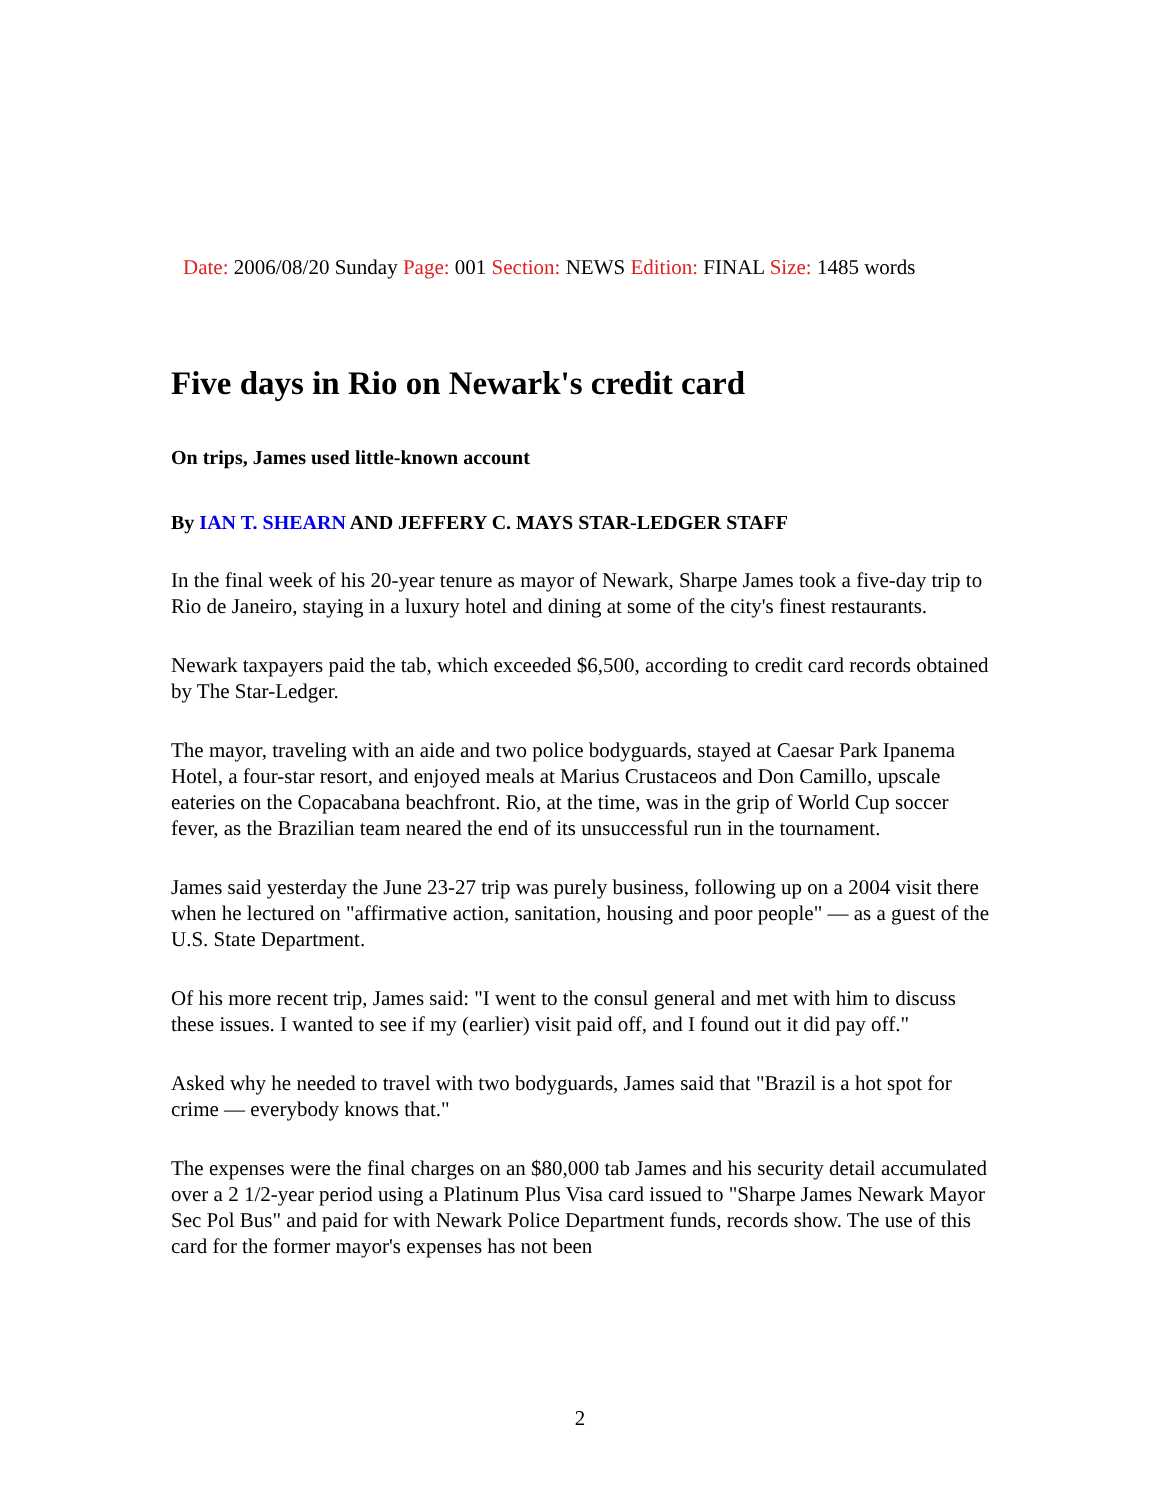Date: 2006/08/20 Sunday Page: 001 Section: NEWS Edition: FINAL Size: 1485 words
Five days in Rio on Newark's credit card
On trips, James used little-known account
By IAN T. SHEARN AND JEFFERY C. MAYS STAR-LEDGER STAFF
In the final week of his 20-year tenure as mayor of Newark, Sharpe James took a five-day trip to Rio de Janeiro, staying in a luxury hotel and dining at some of the city's finest restaurants.
Newark taxpayers paid the tab, which exceeded $6,500, according to credit card records obtained by The Star-Ledger.
The mayor, traveling with an aide and two police bodyguards, stayed at Caesar Park Ipanema Hotel, a four-star resort, and enjoyed meals at Marius Crustaceos and Don Camillo, upscale eateries on the Copacabana beachfront. Rio, at the time, was in the grip of World Cup soccer fever, as the Brazilian team neared the end of its unsuccessful run in the tournament.
James said yesterday the June 23-27 trip was purely business, following up on a 2004 visit there when he lectured on "affirmative action, sanitation, housing and poor people" — as a guest of the U.S. State Department.
Of his more recent trip, James said: "I went to the consul general and met with him to discuss these issues. I wanted to see if my (earlier) visit paid off, and I found out it did pay off."
Asked why he needed to travel with two bodyguards, James said that "Brazil is a hot spot for crime — everybody knows that."
The expenses were the final charges on an $80,000 tab James and his security detail accumulated over a 2 1/2-year period using a Platinum Plus Visa card issued to "Sharpe James Newark Mayor Sec Pol Bus" and paid for with Newark Police Department funds, records show. The use of this card for the former mayor's expenses has not been
2